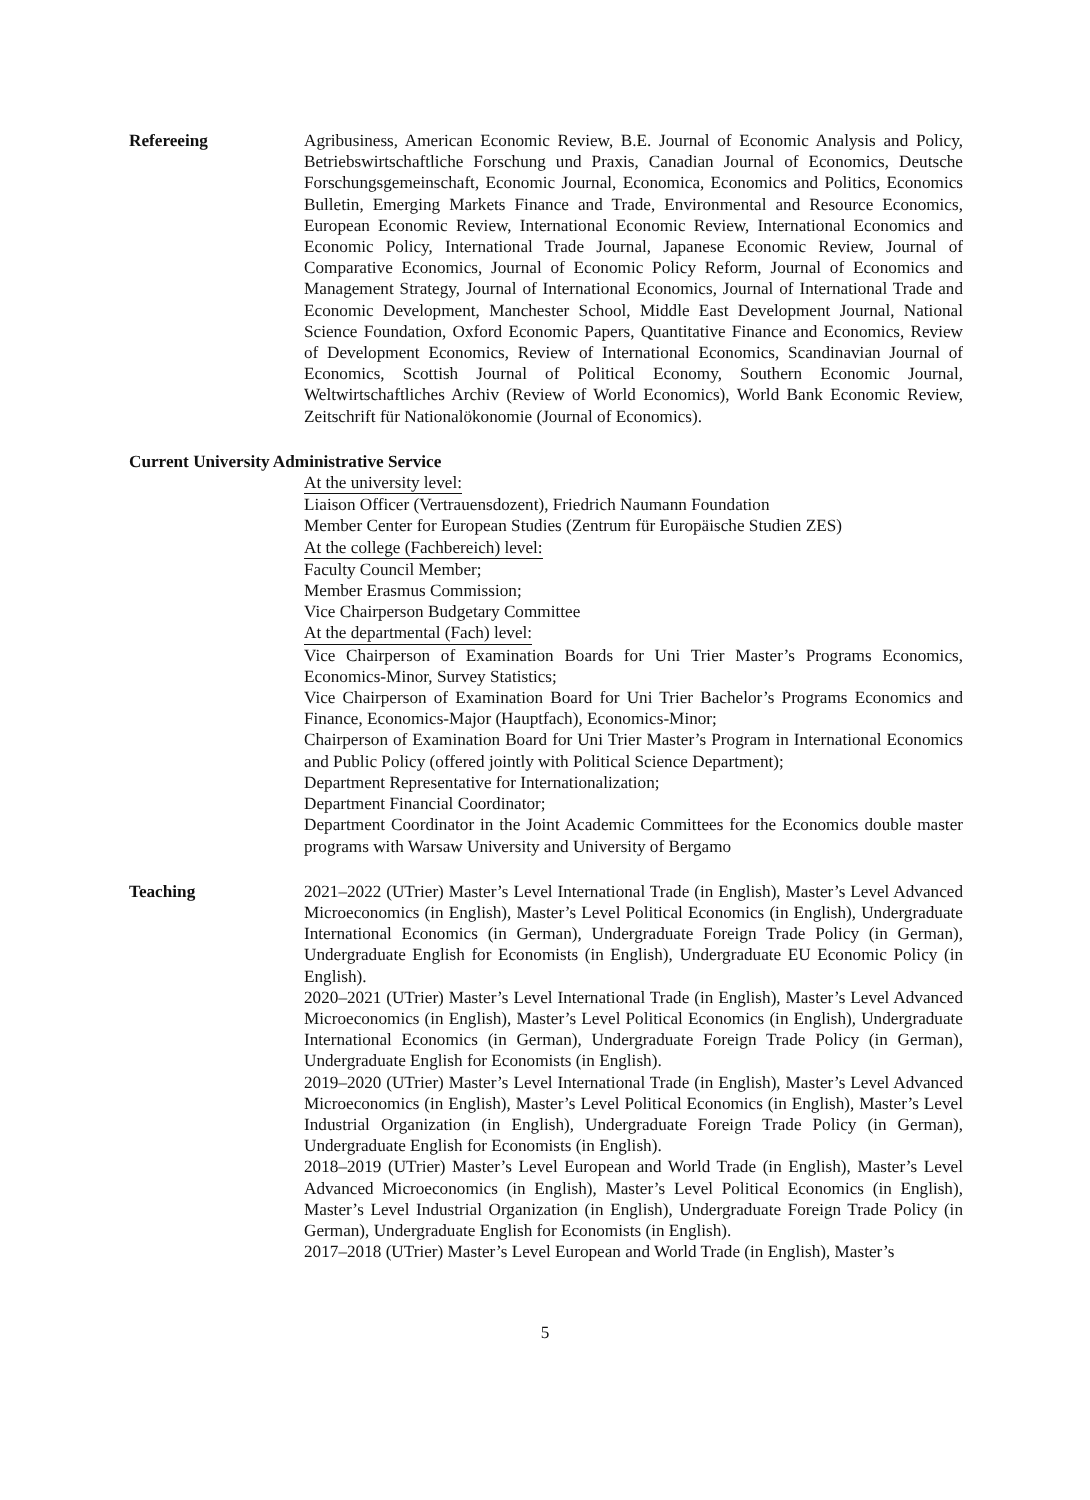Refereeing Agribusiness, American Economic Review, B.E. Journal of Economic Analysis and Policy, Betriebswirtschaftliche Forschung und Praxis, Canadian Journal of Economics, Deutsche Forschungsgemeinschaft, Economic Journal, Economica, Economics and Politics, Economics Bulletin, Emerging Markets Finance and Trade, Environmental and Resource Economics, European Economic Review, International Economic Review, International Economics and Economic Policy, International Trade Journal, Japanese Economic Review, Journal of Comparative Economics, Journal of Economic Policy Reform, Journal of Economics and Management Strategy, Journal of International Economics, Journal of International Trade and Economic Development, Manchester School, Middle East Development Journal, National Science Foundation, Oxford Economic Papers, Quantitative Finance and Economics, Review of Development Economics, Review of International Economics, Scandinavian Journal of Economics, Scottish Journal of Political Economy, Southern Economic Journal, Weltwirtschaftliches Archiv (Review of World Economics), World Bank Economic Review, Zeitschrift für Nationalökonomie (Journal of Economics).
Current University Administrative Service
At the university level:
Liaison Officer (Vertrauensdozent), Friedrich Naumann Foundation
Member Center for European Studies (Zentrum für Europäische Studien ZES)
At the college (Fachbereich) level:
Faculty Council Member;
Member Erasmus Commission;
Vice Chairperson Budgetary Committee
At the departmental (Fach) level:
Vice Chairperson of Examination Boards for Uni Trier Master’s Programs Economics, Economics-Minor, Survey Statistics;
Vice Chairperson of Examination Board for Uni Trier Bachelor’s Programs Economics and Finance, Economics-Major (Hauptfach), Economics-Minor;
Chairperson of Examination Board for Uni Trier Master’s Program in International Economics and Public Policy (offered jointly with Political Science Department);
Department Representative for Internationalization;
Department Financial Coordinator;
Department Coordinator in the Joint Academic Committees for the Economics double master programs with Warsaw University and University of Bergamo
Teaching 2021–2022 (UTrier) Master’s Level International Trade (in English), Master’s Level Advanced Microeconomics (in English), Master’s Level Political Economics (in English), Undergraduate International Economics (in German), Undergraduate Foreign Trade Policy (in German), Undergraduate English for Economists (in English), Undergraduate EU Economic Policy (in English).
2020–2021 (UTrier) Master’s Level International Trade (in English), Master’s Level Advanced Microeconomics (in English), Master’s Level Political Economics (in English), Undergraduate International Economics (in German), Undergraduate Foreign Trade Policy (in German), Undergraduate English for Economists (in English).
2019–2020 (UTrier) Master’s Level International Trade (in English), Master’s Level Advanced Microeconomics (in English), Master’s Level Political Economics (in English), Master’s Level Industrial Organization (in English), Undergraduate Foreign Trade Policy (in German), Undergraduate English for Economists (in English).
2018–2019 (UTrier) Master’s Level European and World Trade (in English), Master’s Level Advanced Microeconomics (in English), Master’s Level Political Economics (in English), Master’s Level Industrial Organization (in English), Undergraduate Foreign Trade Policy (in German), Undergraduate English for Economists (in English).
2017–2018 (UTrier) Master’s Level European and World Trade (in English), Master’s
5